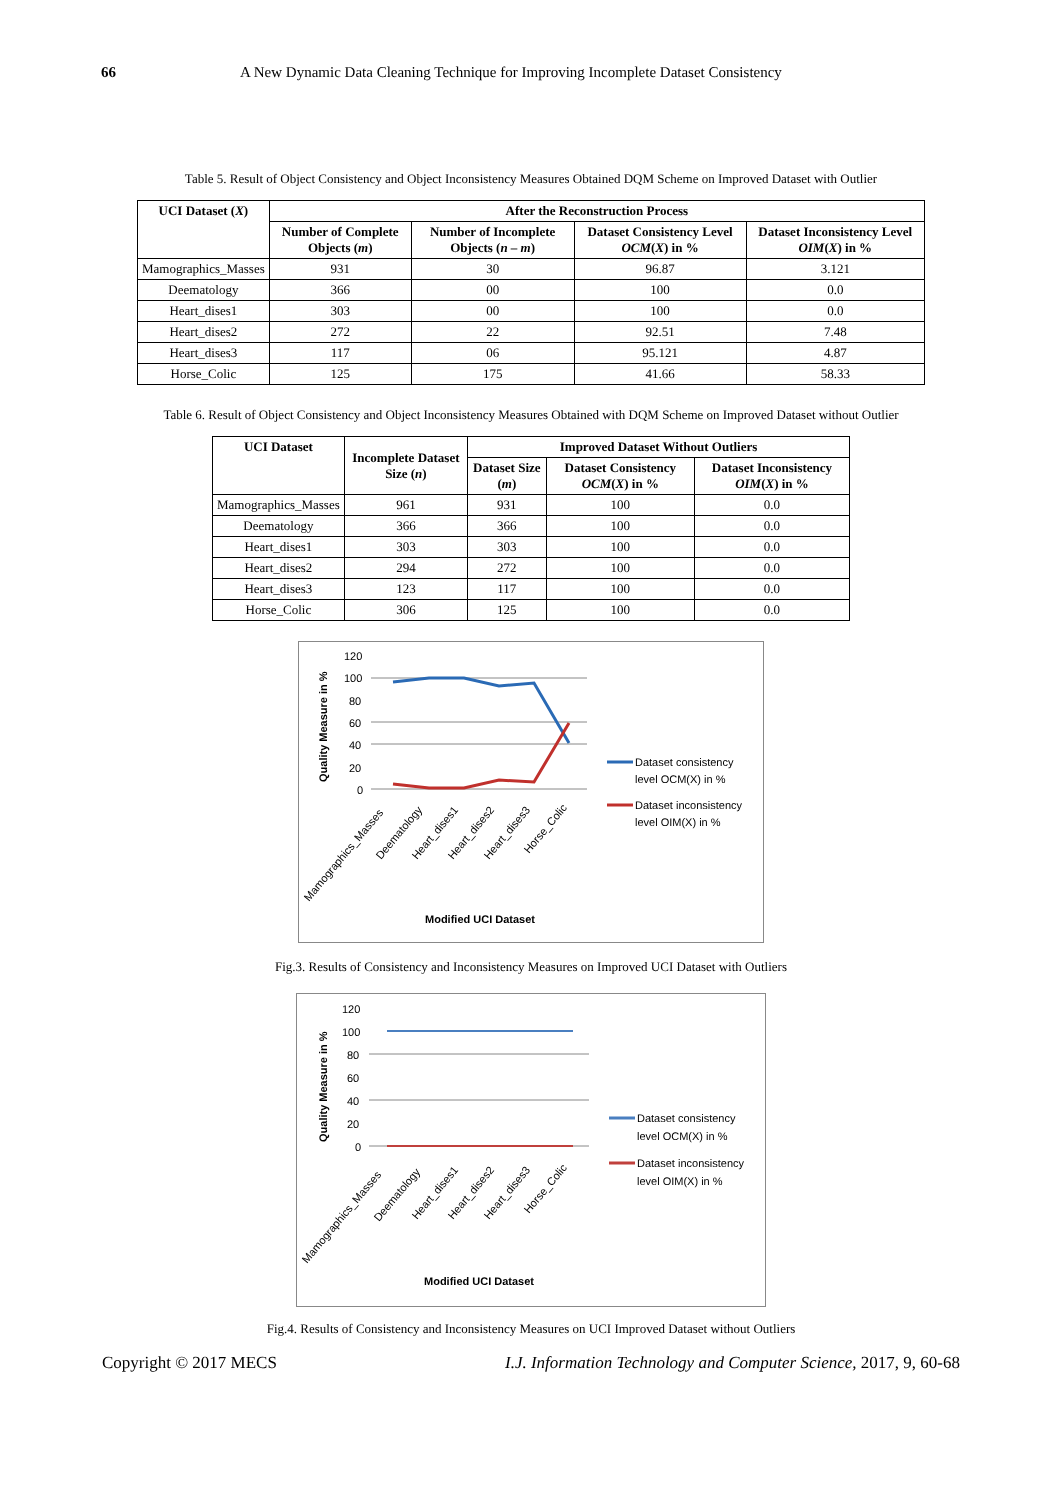66 A New Dynamic Data Cleaning Technique for Improving Incomplete Dataset Consistency
Table 5. Result of Object Consistency and Object Inconsistency Measures Obtained DQM Scheme on Improved Dataset with Outlier
| UCI Dataset ( X ) | After the Reconstruction Process | | | |
| --- | --- | --- | --- | --- |
| | Number of Complete Objects ( m ) | Number of Incomplete Objects ( n – m ) | Dataset Consistency Level OCM ( X ) in % | Dataset Inconsistency Level OIM ( X ) in % |
| Mamographics_Masses | 931 | 30 | 96.87 | 3.121 |
| Deematology | 366 | 00 | 100 | 0.0 |
| Heart_dises1 | 303 | 00 | 100 | 0.0 |
| Heart_dises2 | 272 | 22 | 92.51 | 7.48 |
| Heart_dises3 | 117 | 06 | 95.121 | 4.87 |
| Horse_Colic | 125 | 175 | 41.66 | 58.33 |
Table 6. Result of Object Consistency and Object Inconsistency Measures Obtained with DQM Scheme on Improved Dataset without Outlier
| UCI Dataset | Incomplete Dataset Size ( n ) | Improved Dataset Without Outliers | | |
| --- | --- | --- | --- | --- |
| | | Dataset Size ( m ) | Dataset Consistency OCM ( X ) in % | Dataset Inconsistency OIM ( X ) in % |
| Mamographics_Masses | 961 | 931 | 100 | 0.0 |
| Deematology | 366 | 366 | 100 | 0.0 |
| Heart_dises1 | 303 | 303 | 100 | 0.0 |
| Heart_dises2 | 294 | 272 | 100 | 0.0 |
| Heart_dises3 | 123 | 117 | 100 | 0.0 |
| Horse_Colic | 306 | 125 | 100 | 0.0 |
Quality Measure in %
120
100
80
60
40
20
0
Dataset consistency
level OCM(X) in %
Dataset inconsistency
level OIM(X) in %
Mamographics_Masses
Deematology
Heart_dises1
Heart_dises2
Heart_dises3
Horse_Colic
Modified UCI Dataset
Fig.3. Results of Consistency and Inconsistency Measures on Improved UCI Dataset with Outliers
Quality Measure in %
120
100
80
60
40
20
0
Dataset consistency
level OCM(X) in %
Dataset inconsistency
level OIM(X) in %
Mamographics_Masses
Deematology
Heart_dises1
Heart_dises2
Heart_dises3
Horse_Colic
Modified UCI Dataset
Fig.4. Results of Consistency and Inconsistency Measures on UCI Improved Dataset without Outliers
Copyright © 2017 MECS I.J. Information Technology and Computer Science, 2017, 9, 60-68